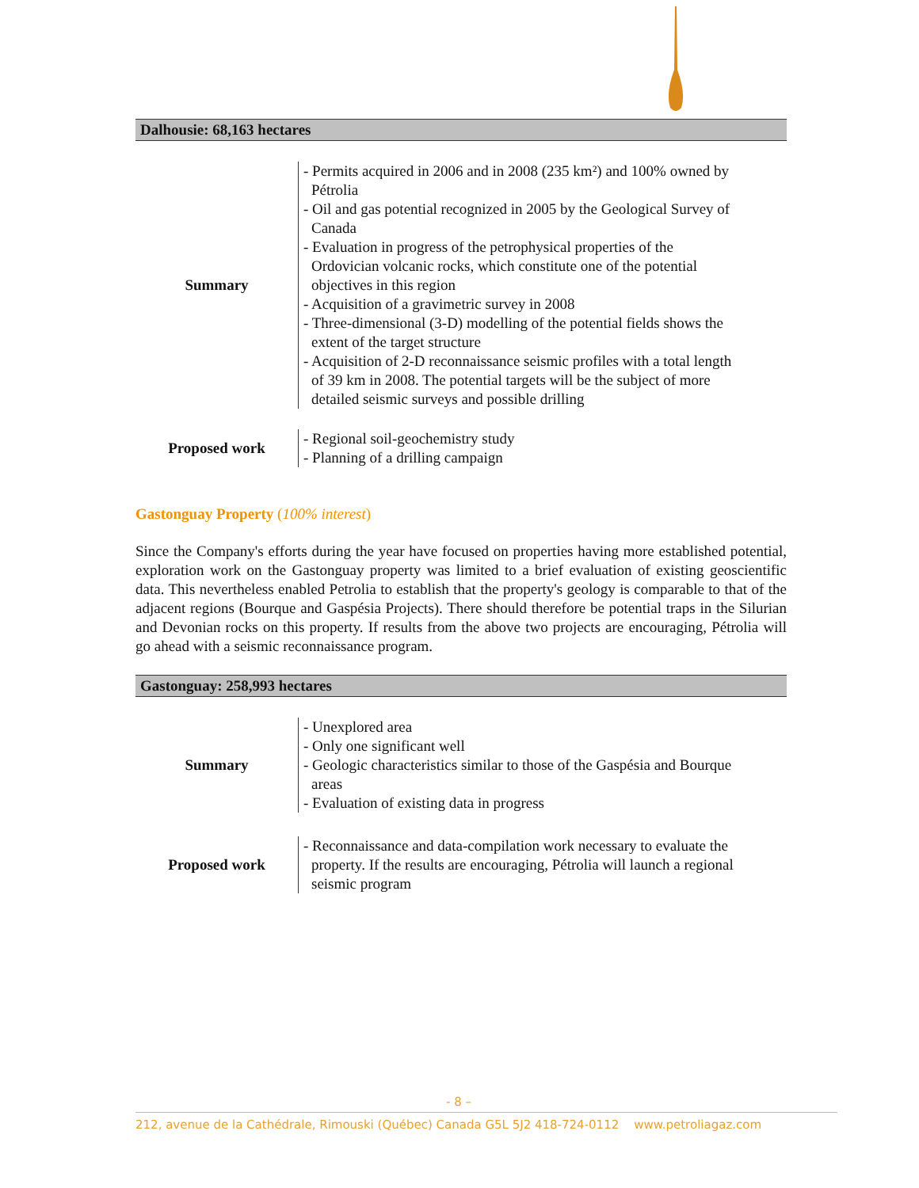Dalhousie: 68,163 hectares
| Summary | - Permits acquired in 2006 and in 2008 (235 km²) and 100% owned by Pétrolia - Oil and gas potential recognized in 2005 by the Geological Survey of Canada - Evaluation in progress of the petrophysical properties of the Ordovician volcanic rocks, which constitute one of the potential objectives in this region - Acquisition of a gravimetric survey in 2008 - Three-dimensional (3-D) modelling of the potential fields shows the extent of the target structure - Acquisition of 2-D reconnaissance seismic profiles with a total length of 39 km in 2008. The potential targets will be the subject of more detailed seismic surveys and possible drilling |
| Proposed work | - Regional soil-geochemistry study - Planning of a drilling campaign |
Gastonguay Property (100% interest)
Since the Company's efforts during the year have focused on properties having more established potential, exploration work on the Gastonguay property was limited to a brief evaluation of existing geoscientific data. This nevertheless enabled Petrolia to establish that the property's geology is comparable to that of the adjacent regions (Bourque and Gaspésia Projects). There should therefore be potential traps in the Silurian and Devonian rocks on this property. If results from the above two projects are encouraging, Pétrolia will go ahead with a seismic reconnaissance program.
Gastonguay: 258,993 hectares
| Summary | - Unexplored area - Only one significant well - Geologic characteristics similar to those of the Gaspésia and Bourque areas - Evaluation of existing data in progress |
| Proposed work | - Reconnaissance and data-compilation work necessary to evaluate the property. If the results are encouraging, Pétrolia will launch a regional seismic program |
- 8 –
212, avenue de la Cathédrale, Rimouski (Québec) Canada G5L 5J2 418-724-0112 www.petroliagaz.com